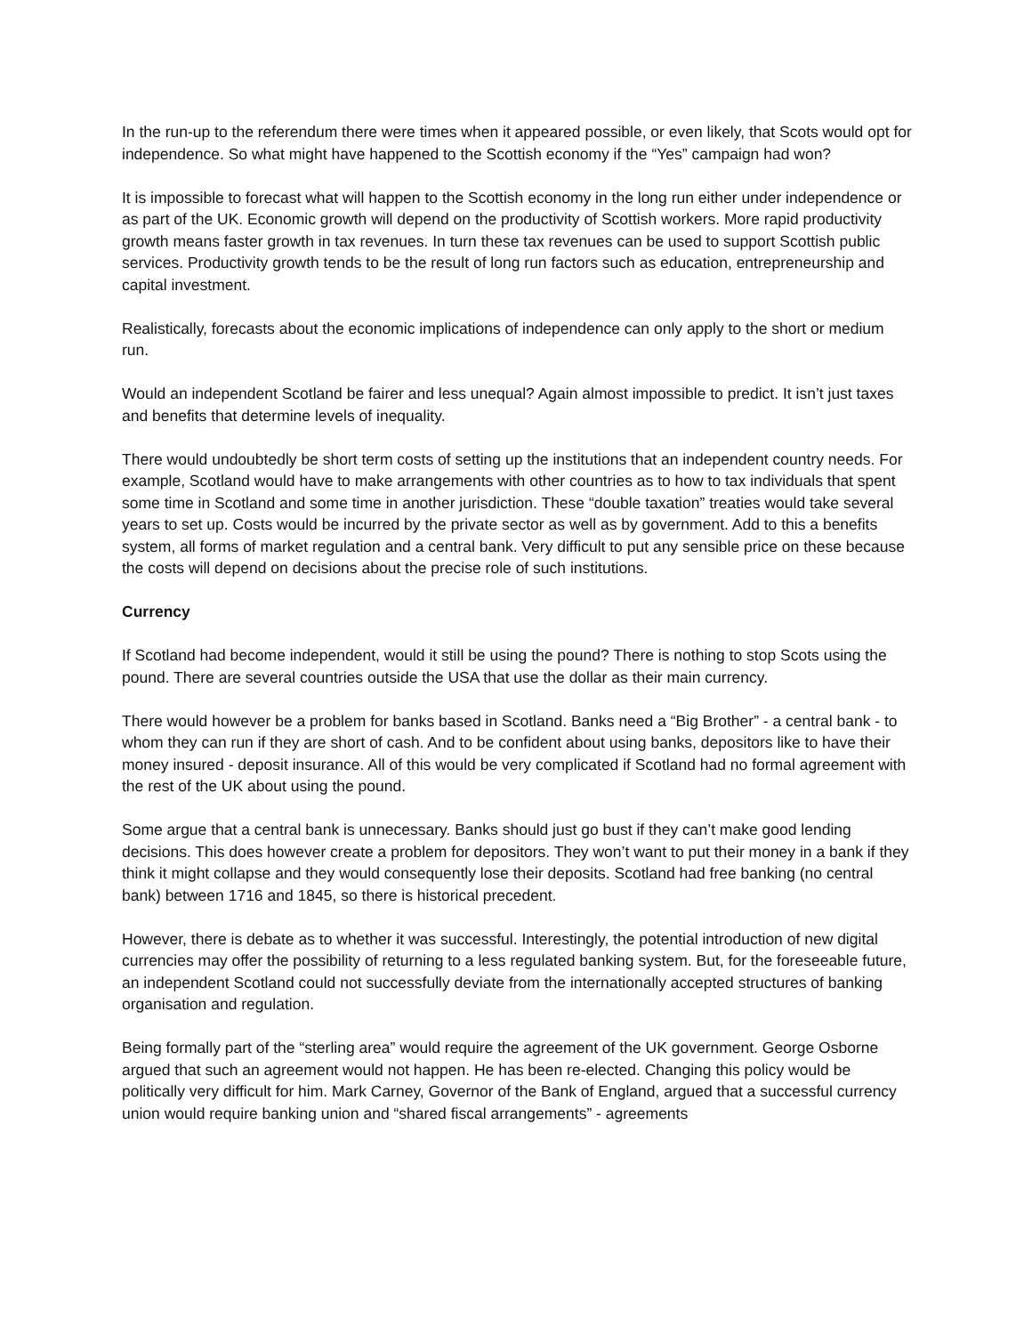In the run-up to the referendum there were times when it appeared possible, or even likely, that Scots would opt for independence. So what might have happened to the Scottish economy if the “Yes” campaign had won?
It is impossible to forecast what will happen to the Scottish economy in the long run either under independence or as part of the UK. Economic growth will depend on the productivity of Scottish workers. More rapid productivity growth means faster growth in tax revenues. In turn these tax revenues can be used to support Scottish public services. Productivity growth tends to be the result of long run factors such as education, entrepreneurship and capital investment.
Realistically, forecasts about the economic implications of independence can only apply to the short or medium run.
Would an independent Scotland be fairer and less unequal? Again almost impossible to predict. It isn’t just taxes and benefits that determine levels of inequality.
There would undoubtedly be short term costs of setting up the institutions that an independent country needs. For example, Scotland would have to make arrangements with other countries as to how to tax individuals that spent some time in Scotland and some time in another jurisdiction. These “double taxation” treaties would take several years to set up. Costs would be incurred by the private sector as well as by government. Add to this a benefits system, all forms of market regulation and a central bank. Very difficult to put any sensible price on these because the costs will depend on decisions about the precise role of such institutions.
Currency
If Scotland had become independent, would it still be using the pound? There is nothing to stop Scots using the pound. There are several countries outside the USA that use the dollar as their main currency.
There would however be a problem for banks based in Scotland. Banks need a “Big Brother” - a central bank - to whom they can run if they are short of cash. And to be confident about using banks, depositors like to have their money insured - deposit insurance. All of this would be very complicated if Scotland had no formal agreement with the rest of the UK about using the pound.
Some argue that a central bank is unnecessary. Banks should just go bust if they can’t make good lending decisions. This does however create a problem for depositors. They won’t want to put their money in a bank if they think it might collapse and they would consequently lose their deposits. Scotland had free banking (no central bank) between 1716 and 1845, so there is historical precedent.
However, there is debate as to whether it was successful. Interestingly, the potential introduction of new digital currencies may offer the possibility of returning to a less regulated banking system. But, for the foreseeable future, an independent Scotland could not successfully deviate from the internationally accepted structures of banking organisation and regulation.
Being formally part of the “sterling area” would require the agreement of the UK government. George Osborne argued that such an agreement would not happen. He has been re-elected. Changing this policy would be politically very difficult for him. Mark Carney, Governor of the Bank of England, argued that a successful currency union would require banking union and “shared fiscal arrangements” - agreements